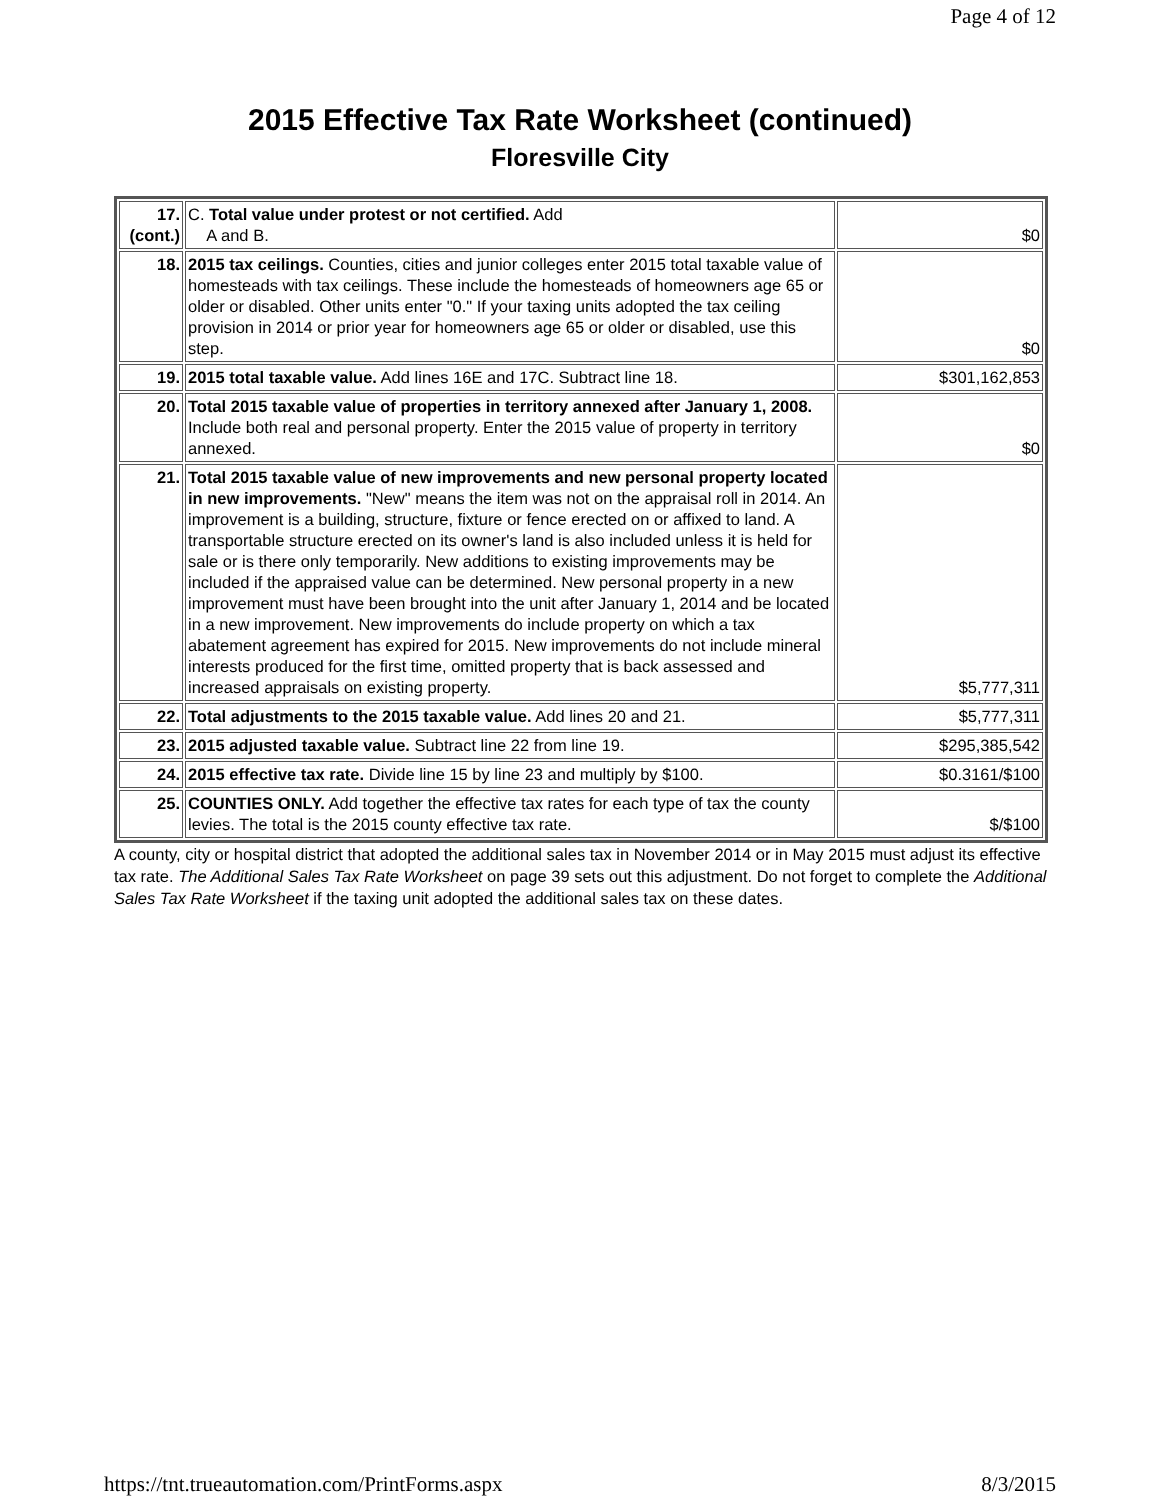Page 4 of 12
2015 Effective Tax Rate Worksheet (continued)
Floresville City
| 17. (cont.) | C. Total value under protest or not certified. Add A and B. | $0 |
| 18. | 2015 tax ceilings. Counties, cities and junior colleges enter 2015 total taxable value of homesteads with tax ceilings. These include the homesteads of homeowners age 65 or older or disabled. Other units enter "0." If your taxing units adopted the tax ceiling provision in 2014 or prior year for homeowners age 65 or older or disabled, use this step. | $0 |
| 19. | 2015 total taxable value. Add lines 16E and 17C. Subtract line 18. | $301,162,853 |
| 20. | Total 2015 taxable value of properties in territory annexed after January 1, 2008. Include both real and personal property. Enter the 2015 value of property in territory annexed. | $0 |
| 21. | Total 2015 taxable value of new improvements and new personal property located in new improvements. "New" means the item was not on the appraisal roll in 2014. An improvement is a building, structure, fixture or fence erected on or affixed to land. A transportable structure erected on its owner's land is also included unless it is held for sale or is there only temporarily. New additions to existing improvements may be included if the appraised value can be determined. New personal property in a new improvement must have been brought into the unit after January 1, 2014 and be located in a new improvement. New improvements do include property on which a tax abatement agreement has expired for 2015. New improvements do not include mineral interests produced for the first time, omitted property that is back assessed and increased appraisals on existing property. | $5,777,311 |
| 22. | Total adjustments to the 2015 taxable value. Add lines 20 and 21. | $5,777,311 |
| 23. | 2015 adjusted taxable value. Subtract line 22 from line 19. | $295,385,542 |
| 24. | 2015 effective tax rate. Divide line 15 by line 23 and multiply by $100. | $0.3161/$100 |
| 25. | COUNTIES ONLY. Add together the effective tax rates for each type of tax the county levies. The total is the 2015 county effective tax rate. | $/$100 |
A county, city or hospital district that adopted the additional sales tax in November 2014 or in May 2015 must adjust its effective tax rate. The Additional Sales Tax Rate Worksheet on page 39 sets out this adjustment. Do not forget to complete the Additional Sales Tax Rate Worksheet if the taxing unit adopted the additional sales tax on these dates.
https://tnt.trueautomation.com/PrintForms.aspx 8/3/2015